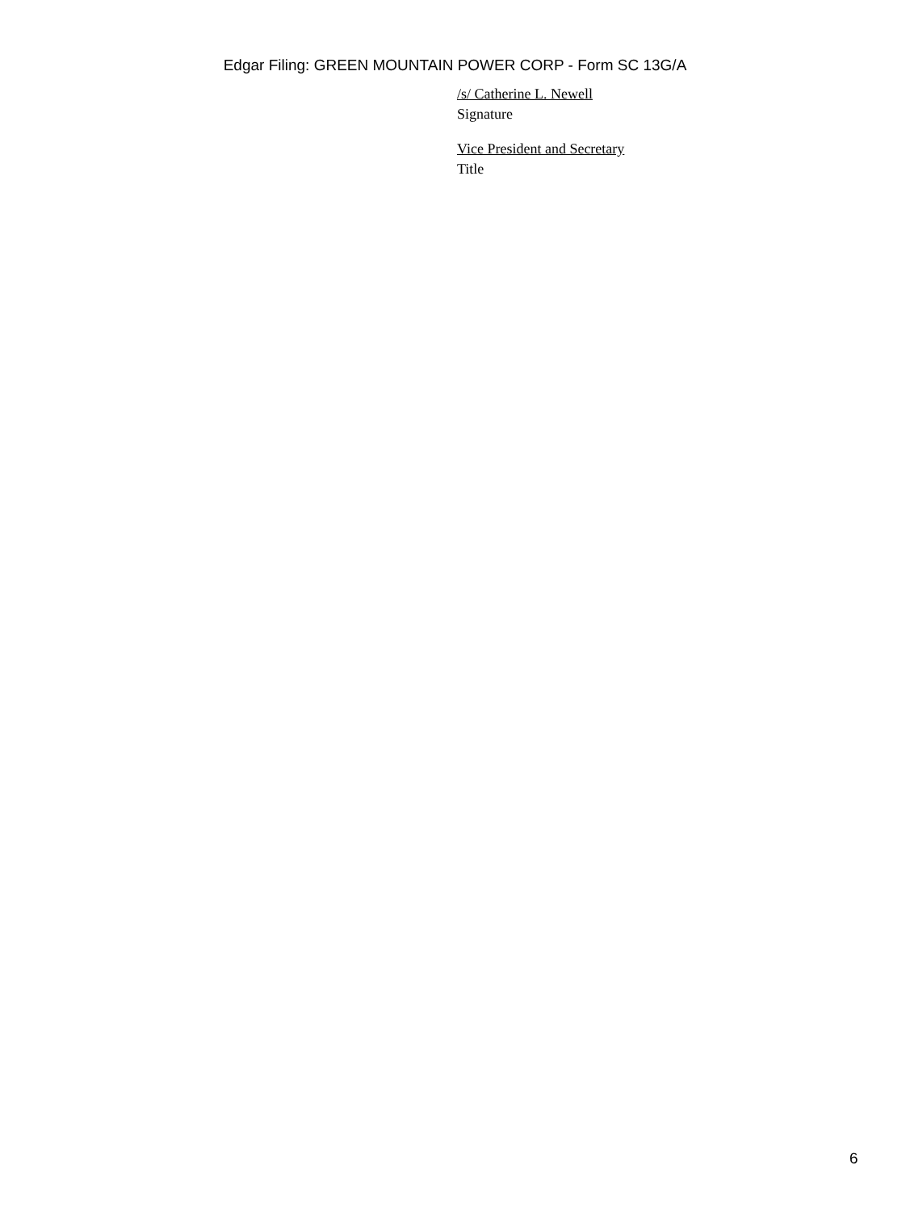Edgar Filing: GREEN MOUNTAIN POWER CORP - Form SC 13G/A
/s/ Catherine L. Newell
Signature
Vice President and Secretary
Title
6